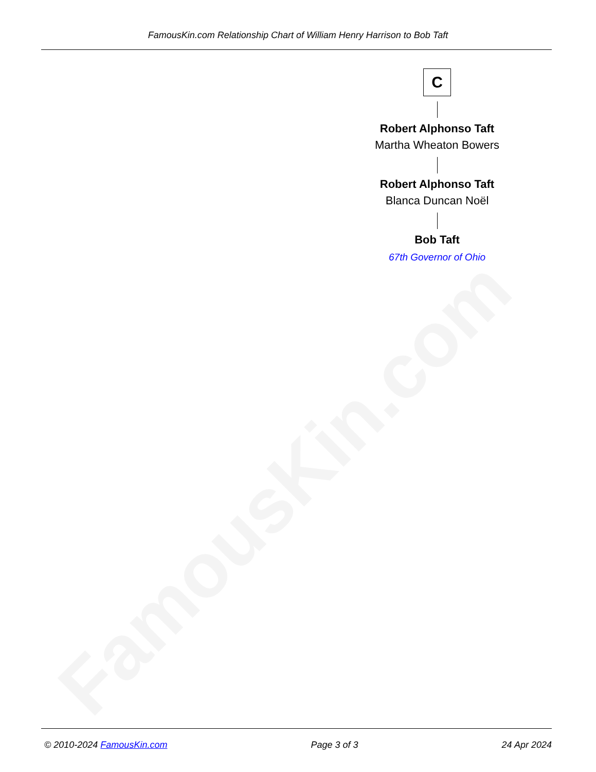FamousKin.com
FamousKin.com Relationship Chart of William Henry Harrison to Bob Taft
C
Robert Alphonso Taft
Martha Wheaton Bowers
Robert Alphonso Taft
Blanca Duncan Noël
Bob Taft
67th Governor of Ohio
© 2010-2024 FamousKin.com Page 3 of 3 24 Apr 2024